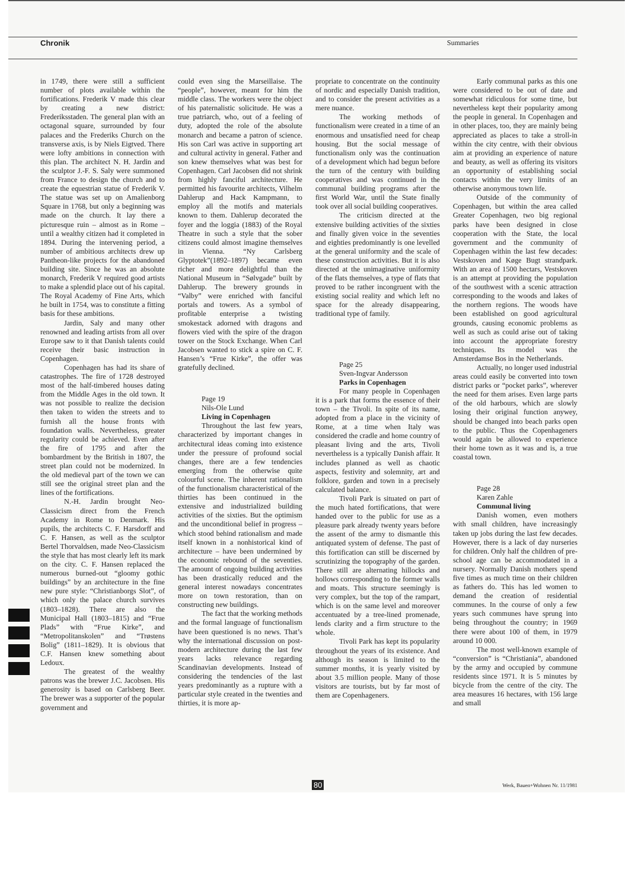Chronik Summaries
in 1749, there were still a sufficient number of plots available within the fortifications. Frederik V made this clear by creating a new district: Frederiksstaden. The general plan with an octagonal square, surrounded by four palaces and the Frederiks Church on the transverse axis, is by Niels Eigtved. There were lofty ambitions in connection with this plan. The architect N. H. Jardin and the sculptor J.-F. S. Saly were summoned from France to design the church and to create the equestrian statue of Frederik V. The statue was set up on Amalienborg Square in 1768, but only a beginning was made on the church. It lay there a picturesque ruin – almost as in Rome – until a wealthy citizen had it completed in 1894. During the intervening period, a number of ambitious architects drew up Pantheon-like projects for the abandoned building site. Since he was an absolute monarch, Frederik V required good artists to make a splendid place out of his capital. The Royal Academy of Fine Arts, which he built in 1754, was to constitute a fitting basis for these ambitions.
Jardin, Saly and many other renowned and leading artists from all over Europe saw to it that Danish talents could receive their basic instruction in Copenhagen.
Copenhagen has had its share of catastrophes. The fire of 1728 destroyed most of the half-timbered houses dating from the Middle Ages in the old town. It was not possible to realize the decision then taken to widen the streets and to furnish all the house fronts with foundation walls. Nevertheless, greater regularity could be achieved. Even after the fire of 1795 and after the bombardment by the British in 1807, the street plan could not be modernized. In the old medieval part of the town we can still see the original street plan and the lines of the fortifications.
N.-H. Jardin brought Neo-Classicism direct from the French Academy in Rome to Denmark. His pupils, the architects C. F. Harsdorff and C. F. Hansen, as well as the sculptor Bertel Thorvaldsen, made Neo-Classicism the style that has most clearly left its mark on the city. C. F. Hansen replaced the numerous burned-out “gloomy gothic buildings” by an architecture in the fine new pure style: “Christianborgs Slot”, of which only the palace church survives (1803–1828). There are also the Municipal Hall (1803–1815) and “Frue Plads” with “Frue Kirke”, and “Metropolitanskolen” and “Trøstens Bolig” (1811–1829). It is obvious that C.F. Hansen knew something about Ledoux.
The greatest of the wealthy patrons was the brewer J.C. Jacobsen. His generosity is based on Carlsberg Beer. The brewer was a supporter of the popular government and
could even sing the Marseillaise. The “people”, however, meant for him the middle class. The workers were the object of his paternalistic solicitude. He was a true patriarch, who, out of a feeling of duty, adopted the role of the absolute monarch and became a patron of science. His son Carl was active in supporting art and cultural activity in general. Father and son knew themselves what was best for Copenhagen. Carl Jacobsen did not shrink from highly fanciful architecture. He permitted his favourite architects, Vilhelm Dahlerup and Hack Kampmann, to employ all the motifs and materials known to them. Dahlerup decorated the foyer and the loggia (1883) of the Royal Theatre in such a style that the sober citizens could almost imagine themselves in Vienna. “Ny Carlsberg Glyptotek”(1892–1897) became even richer and more delightful than the National Museum in “Sølvgade” built by Dahlerup. The brewery grounds in “Valby” were enriched with fanciful portals and towers. As a symbol of profitable enterprise a twisting smokestack adorned with dragons and flowers vied with the spire of the dragon tower on the Stock Exchange. When Carl Jacobsen wanted to stick a spire on C. F. Hansen’s “Frue Kirke”, the offer was gratefully declined.
Page 19
Nils-Ole Lund
Living in Copenhagen
Throughout the last few years, characterized by important changes in architectural ideas coming into existence under the pressure of profound social changes, there are a few tendencies emerging from the otherwise quite colourful scene. The inherent rationalism of the functionalism characteristical of the thirties has been continued in the extensive and industrialized building activities of the sixties. But the optimism and the unconditional belief in progress – which stood behind rationalism and made itself known in a nonhistorical kind of architecture – have been undermined by the economic rebound of the seventies. The amount of ongoing building activities has been drastically reduced and the general interest nowadays concentrates more on town restoration, than on constructing new buildings.
The fact that the working methods and the formal language of functionalism have been questioned is no news. That’s why the international discussion on post-modern architecture during the last few years lacks relevance regarding Scandinavian developments. Instead of considering the tendencies of the last years predominantly as a rupture with a particular style created in the twenties and thirties, it is more ap-
propriate to concentrate on the continuity of nordic and especially Danish tradition, and to consider the present activities as a mere nuance.
The working methods of functionalism were created in a time of an enormous and unsatisfied need for cheap housing. But the social message of functionalism only was the continuation of a development which had begun before the turn of the century with building cooperatives and was continued in the communal building programs after the first World War, until the State finally took over all social building cooperatives.
The criticism directed at the extensive building activities of the sixties and finally given voice in the seventies and eighties predominantly is one levelled at the general uniformity and the scale of these construction activities. But it is also directed at the unimaginative uniformity of the flats themselves, a type of flats that proved to be rather incongruent with the existing social reality and which left no space for the already disappearing, traditional type of family.
Page 25
Sven-Ingvar Andersson
Parks in Copenhagen
For many people in Copenhagen it is a park that forms the essence of their town – the Tivoli. In spite of its name, adopted from a place in the vicinity of Rome, at a time when Italy was considered the cradle and home country of pleasant living and the arts, Tivoli nevertheless is a typically Danish affair. It includes planned as well as chaotic aspects, festivity and solemnity, art and folklore, garden and town in a precisely calculated balance.
Tivoli Park is situated on part of the much hated fortifications, that were handed over to the public for use as a pleasure park already twenty years before the assent of the army to dismantle this antiquated system of defense. The past of this fortification can still be discerned by scrutinizing the topography of the garden. There still are alternating hillocks and hollows corresponding to the former walls and moats. This structure seemingly is very complex, but the top of the rampart, which is on the same level and moreover accentuated by a tree-lined promenade, lends clarity and a firm structure to the whole.
Tivoli Park has kept its popularity throughout the years of its existence. And although its season is limited to the summer months, it is yearly visited by about 3.5 million people. Many of those visitors are tourists, but by far most of them are Copenhageners.
Early communal parks as this one were considered to be out of date and somewhat ridiculous for some time, but nevertheless kept their popularity among the people in general. In Copenhagen and in other places, too, they are mainly being appreciated as places to take a stroll-in within the city centre, with their obvious aim at providing an experience of nature and beauty, as well as offering its visitors an opportunity of establishing social contacts within the very limits of an otherwise anonymous town life.
Outside of the community of Copenhagen, but within the area called Greater Copenhagen, two big regional parks have been designed in close cooperation with the State, the local government and the community of Copenhagen within the last few decades: Vestskoven and Køge Bugt strandpark. With an area of 1500 hectars, Vestskoven is an attempt at providing the population of the southwest with a scenic attraction corresponding to the woods and lakes of the northern regions. The woods have been established on good agricultural grounds, causing economic problems as well as such as could arise out of taking into account the appropriate forestry techniques. Its model was the Amsterdamse Bos in the Netherlands.
Actually, no longer used industrial areas could easily be converted into town district parks or “pocket parks”, wherever the need for them arises. Even large parts of the old harbours, which are slowly losing their original function anywey, should be changed into beach parks open to the public. Thus the Copenhageners would again be allowed to experience their home town as it was and is, a true coastal town.
Page 28
Karen Zahle
Communal living
Danish women, even mothers with small children, have increasingly taken up jobs during the last few decades. However, there is a lack of day nurseries for children. Only half the children of pre-school age can be accommodated in a nursery. Normally Danish mothers spend five times as much time on their children as fathers do. This has led women to demand the creation of residential communes. In the course of only a few years such communes have sprung into being throughout the country; in 1969 there were about 100 of them, in 1979 around 10 000.
The most well-known example of “conversion” is “Christiania”, abandoned by the army and occupied by commune residents since 1971. It is 5 minutes by bicycle from the centre of the city. The area measures 16 hectares, with 156 large and small
80 Werk, Bauen+Wohnen Nr. 11/1981